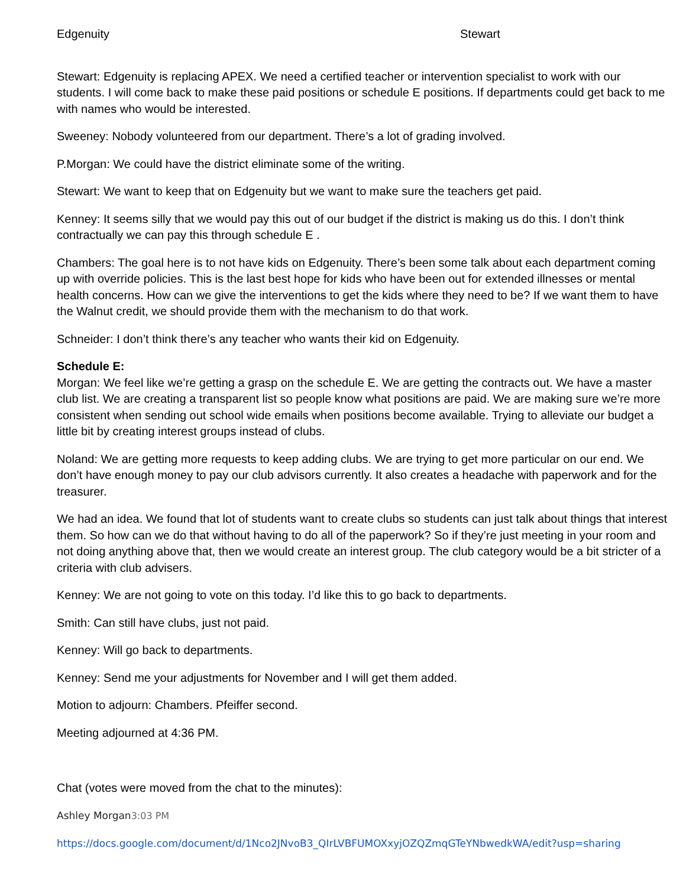Edgenuity Stewart
Stewart: Edgenuity is replacing APEX. We need a certified teacher or intervention specialist to work with our students. I will come back to make these paid positions or schedule E positions. If departments could get back to me with names who would be interested.
Sweeney: Nobody volunteered from our department. There’s a lot of grading involved.
P.Morgan: We could have the district eliminate some of the writing.
Stewart: We want to keep that on Edgenuity but we want to make sure the teachers get paid.
Kenney: It seems silly that we would pay this out of our budget if the district is making us do this. I don’t think contractually we can pay this through schedule E .
Chambers: The goal here is to not have kids on Edgenuity. There’s been some talk about each department coming up with override policies. This is the last best hope for kids who have been out for extended illnesses or mental health concerns. How can we give the interventions to get the kids where they need to be? If we want them to have the Walnut credit, we should provide them with the mechanism to do that work.
Schneider: I don’t think there’s any teacher who wants their kid on Edgenuity.
Schedule E:
Morgan: We feel like we’re getting a grasp on the schedule E. We are getting the contracts out. We have a master club list. We are creating a transparent list so people know what positions are paid. We are making sure we’re more consistent when sending out school wide emails when positions become available. Trying to alleviate our budget a little bit by creating interest groups instead of clubs.
Noland: We are getting more requests to keep adding clubs. We are trying to get more particular on our end. We don’t have enough money to pay our club advisors currently. It also creates a headache with paperwork and for the treasurer.
We had an idea. We found that lot of students want to create clubs so students can just talk about things that interest them. So how can we do that without having to do all of the paperwork? So if they’re just meeting in your room and not doing anything above that, then we would create an interest group. The club category would be a bit stricter of a criteria with club advisers.
Kenney: We are not going to vote on this today. I’d like this to go back to departments.
Smith: Can still have clubs, just not paid.
Kenney: Will go back to departments.
Kenney: Send me your adjustments for November and I will get them added.
Motion to adjourn: Chambers. Pfeiffer second.
Meeting adjourned at 4:36 PM.
Chat (votes were moved from the chat to the minutes):
Ashley Morgan3:03 PM
https://docs.google.com/document/d/1Nco2JNvoB3_QIrLVBFUMOXxyjOZQZmqGTeYNbwedkWA/edit?usp=sharing